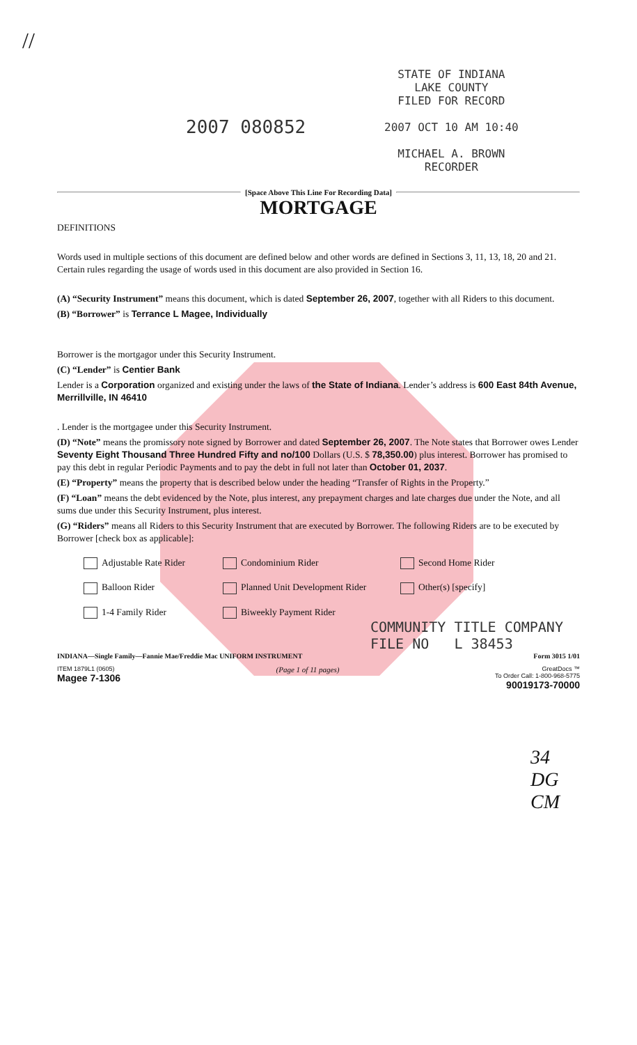//
2007 080852
STATE OF INDIANA
LAKE COUNTY
FILED FOR RECORD
2007 OCT 10 AM 10:40
MICHAEL A. BROWN
RECORDER
[Space Above This Line For Recording Data]
MORTGAGE
DEFINITIONS
Words used in multiple sections of this document are defined below and other words are defined in Sections 3, 11, 13, 18, 20 and 21. Certain rules regarding the usage of words used in this document are also provided in Section 16.
(A) “Security Instrument” means this document, which is dated September 26, 2007, together with all Riders to this document.
(B) “Borrower” is Terrance L Magee, Individually
Borrower is the mortgagor under this Security Instrument.
(C) “Lender” is Centier Bank
Lender is a Corporation organized and existing under the laws of the State of Indiana. Lender’s address is 600 East 84th Avenue, Merrillville, IN 46410
. Lender is the mortgagee under this Security Instrument.
(D) “Note” means the promissory note signed by Borrower and dated September 26, 2007. The Note states that Borrower owes Lender Seventy Eight Thousand Three Hundred Fifty and no/100 Dollars (U.S. $ 78,350.00) plus interest. Borrower has promised to pay this debt in regular Periodic Payments and to pay the debt in full not later than October 01, 2037.
(E) “Property” means the property that is described below under the heading “Transfer of Rights in the Property.”
(F) “Loan” means the debt evidenced by the Note, plus interest, any prepayment charges and late charges due under the Note, and all sums due under this Security Instrument, plus interest.
(G) “Riders” means all Riders to this Security Instrument that are executed by Borrower. The following Riders are to be executed by Borrower [check box as applicable]:
Adjustable Rate Rider Condominium Rider Second Home Rider
Balloon Rider Planned Unit Development Rider Other(s) [specify]
1-4 Family Rider Biweekly Payment Rider
COMMUNITY TITLE COMPANY
FILE NO L 38453
INDIANA—Single Family—Fannie Mae/Freddie Mac UNIFORM INSTRUMENT Form 3015 1/01
ITEM 1879L1 (0605)
Magee 7-1306
(Page 1 of 11 pages)
GreatDocs ™
To Order Call: 1-800-968-5775
90019173-70000
34 DG
CM